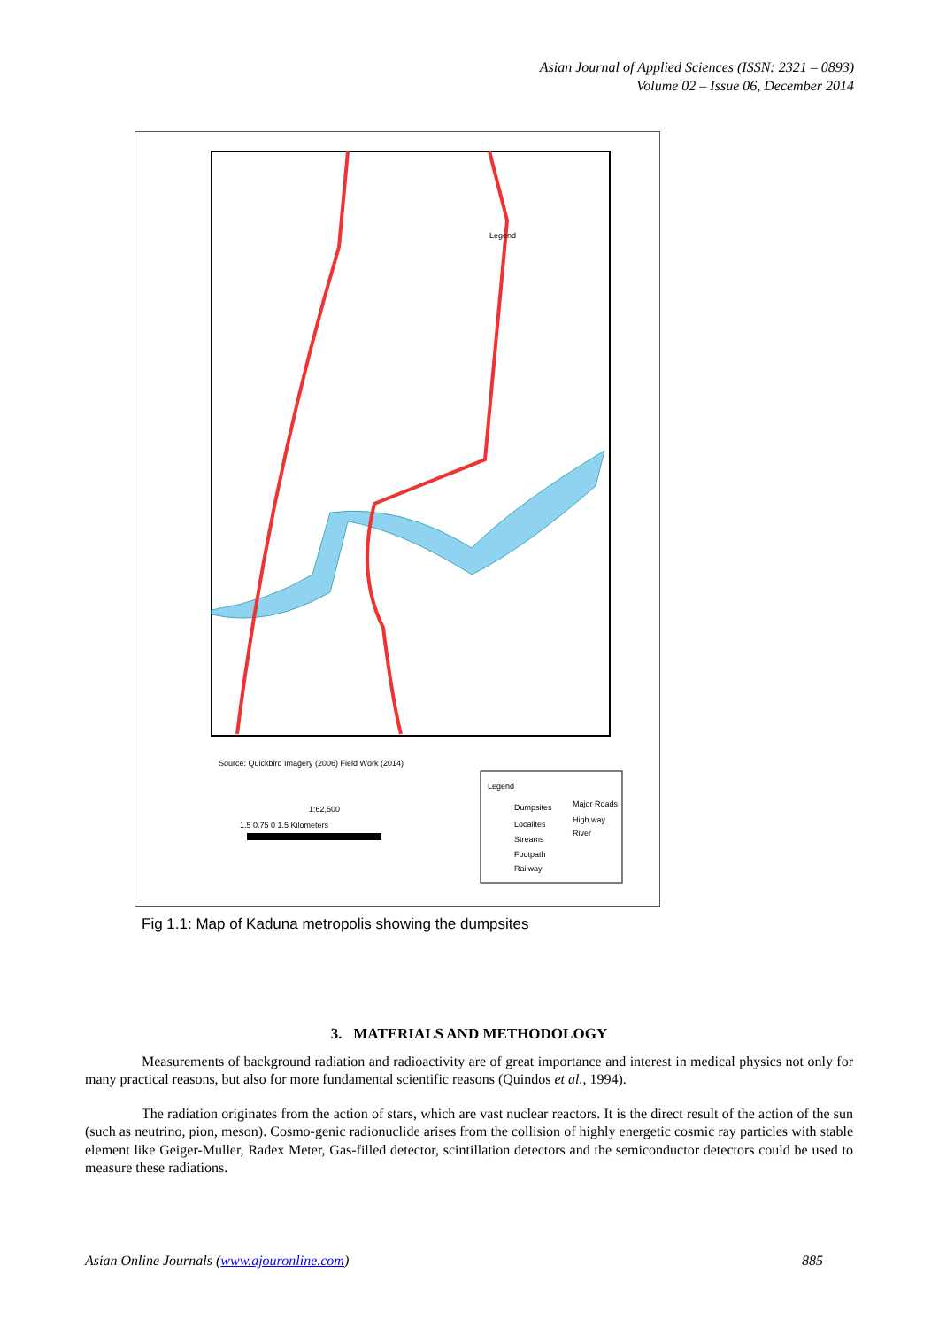Asian Journal of Applied Sciences (ISSN: 2321 – 0893)
Volume 02 – Issue 06, December 2014
Legend
Legend
Source: Quickbird Imagery (2006) Field Work (2014)
1:62,500
1.5 0.75 0 1.5 Kilometers
Dumpsites
Major Roads
Localites
High way
Streams
River
Footpath
Railway
Fig 1.1: Map of Kaduna metropolis showing the dumpsites
3. MATERIALS AND METHODOLOGY
Measurements of background radiation and radioactivity are of great importance and interest in medical physics not only for many practical reasons, but also for more fundamental scientific reasons (Quindos et al., 1994).
The radiation originates from the action of stars, which are vast nuclear reactors. It is the direct result of the action of the sun (such as neutrino, pion, meson). Cosmo-genic radionuclide arises from the collision of highly energetic cosmic ray particles with stable element like Geiger-Muller, Radex Meter, Gas-filled detector, scintillation detectors and the semiconductor detectors could be used to measure these radiations.
Asian Online Journals (www.ajouronline.com) 885